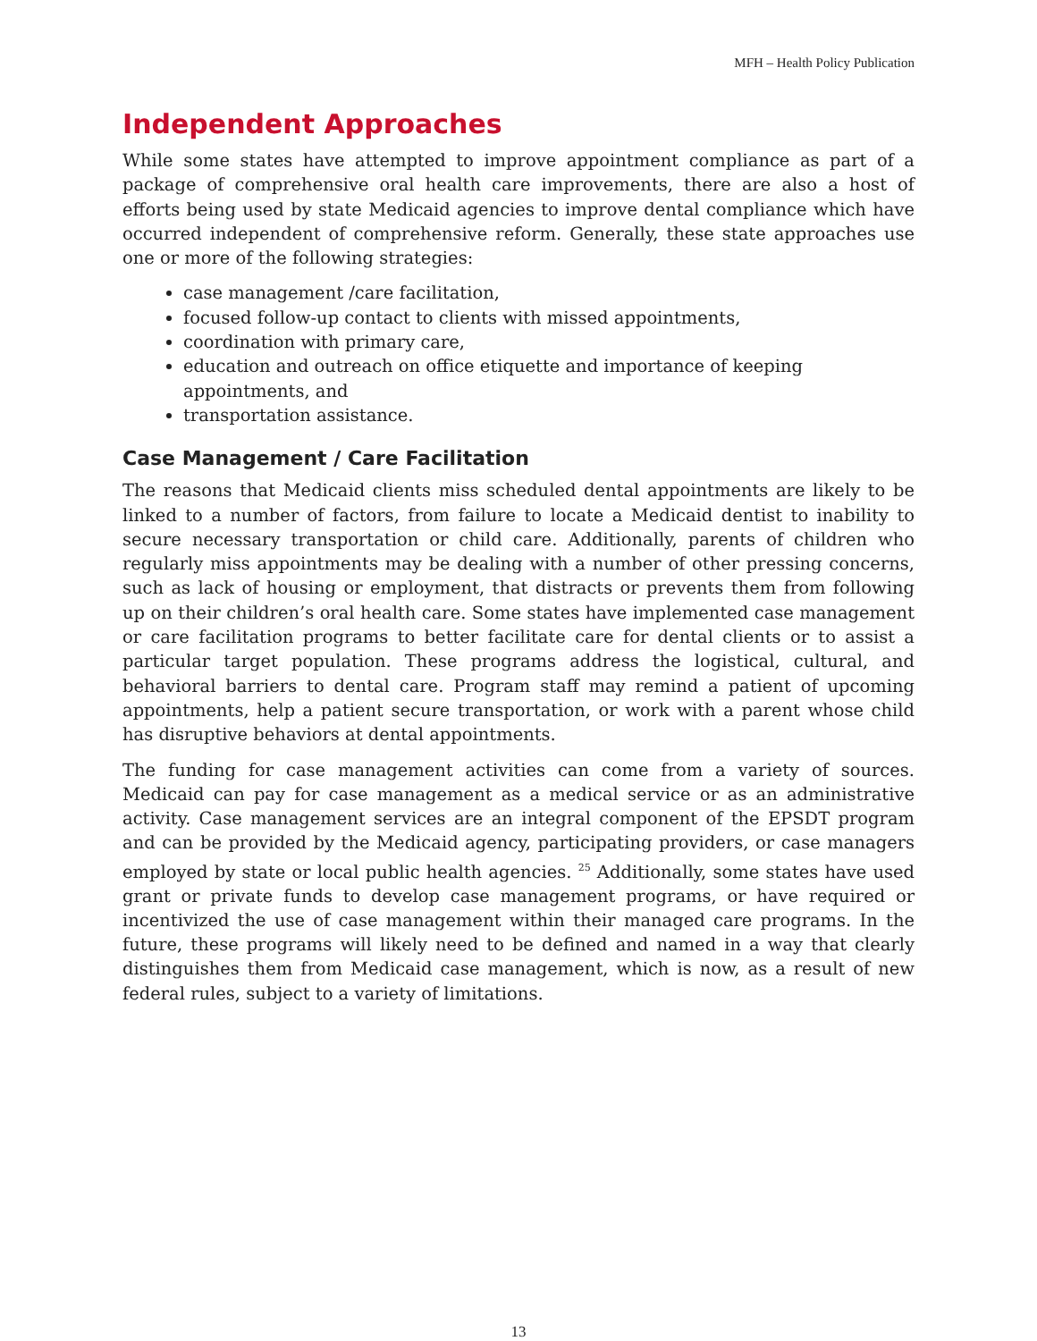MFH – Health Policy Publication
Independent Approaches
While some states have attempted to improve appointment compliance as part of a package of comprehensive oral health care improvements, there are also a host of efforts being used by state Medicaid agencies to improve dental compliance which have occurred independent of comprehensive reform. Generally, these state approaches use one or more of the following strategies:
case management /care facilitation,
focused follow-up contact to clients with missed appointments,
coordination with primary care,
education and outreach on office etiquette and importance of keeping appointments, and
transportation assistance.
Case Management / Care Facilitation
The reasons that Medicaid clients miss scheduled dental appointments are likely to be linked to a number of factors, from failure to locate a Medicaid dentist to inability to secure necessary transportation or child care. Additionally, parents of children who regularly miss appointments may be dealing with a number of other pressing concerns, such as lack of housing or employment, that distracts or prevents them from following up on their children’s oral health care. Some states have implemented case management or care facilitation programs to better facilitate care for dental clients or to assist a particular target population. These programs address the logistical, cultural, and behavioral barriers to dental care. Program staff may remind a patient of upcoming appointments, help a patient secure transportation, or work with a parent whose child has disruptive behaviors at dental appointments.
The funding for case management activities can come from a variety of sources. Medicaid can pay for case management as a medical service or as an administrative activity. Case management services are an integral component of the EPSDT program and can be provided by the Medicaid agency, participating providers, or case managers employed by state or local public health agencies. <sup>25</sup> Additionally, some states have used grant or private funds to develop case management programs, or have required or incentivized the use of case management within their managed care programs. In the future, these programs will likely need to be defined and named in a way that clearly distinguishes them from Medicaid case management, which is now, as a result of new federal rules, subject to a variety of limitations.
13